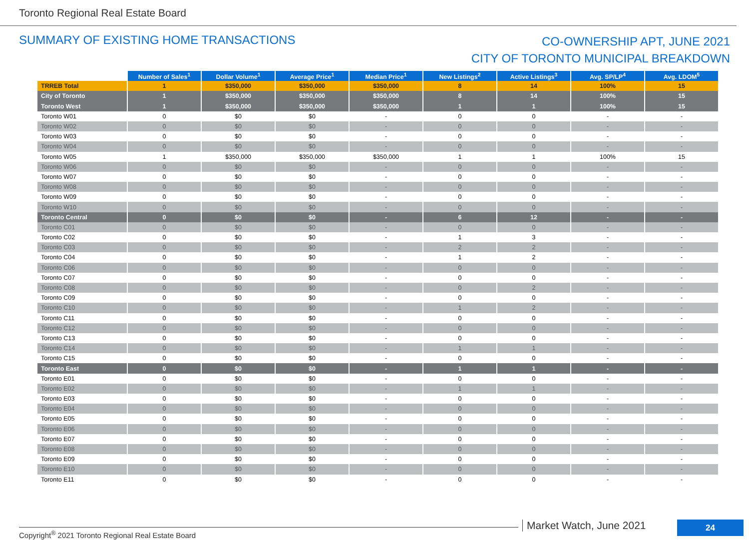Toronto Regional Real Estate Board
SUMMARY OF EXISTING HOME TRANSACTIONS
CO-OWNERSHIP APT, JUNE 2021
CITY OF TORONTO MUNICIPAL BREAKDOWN
| | Number of Sales<sup>1</sup> | Dollar Volume<sup>1</sup> | Average Price<sup>1</sup> | Median Price<sup>1</sup> | New Listings<sup>2</sup> | Active Listings<sup>3</sup> | Avg. SP/LP<sup>4</sup> | Avg. LDOM<sup>5</sup> |
| TRREB Total | 1 | $350,000 | $350,000 | $350,000 | 8 | 14 | 100% | 15 |
| City of Toronto | 1 | $350,000 | $350,000 | $350,000 | 8 | 14 | 100% | 15 |
| Toronto West | 1 | $350,000 | $350,000 | $350,000 | 1 | 1 | 100% | 15 |
| Toronto W01 | 0 | $0 | $0 | - | 0 | 0 | - | - |
| Toronto W02 | 0 | $0 | $0 | - | 0 | 0 | - | - |
| Toronto W03 | 0 | $0 | $0 | - | 0 | 0 | - | - |
| Toronto W04 | 0 | $0 | $0 | - | 0 | 0 | - | - |
| Toronto W05 | 1 | $350,000 | $350,000 | $350,000 | 1 | 1 | 100% | 15 |
| Toronto W06 | 0 | $0 | $0 | - | 0 | 0 | - | - |
| Toronto W07 | 0 | $0 | $0 | - | 0 | 0 | - | - |
| Toronto W08 | 0 | $0 | $0 | - | 0 | 0 | - | - |
| Toronto W09 | 0 | $0 | $0 | - | 0 | 0 | - | - |
| Toronto W10 | 0 | $0 | $0 | - | 0 | 0 | - | - |
| Toronto Central | 0 | $0 | $0 | - | 6 | 12 | - | - |
| Toronto C01 | 0 | $0 | $0 | - | 0 | 0 | - | - |
| Toronto C02 | 0 | $0 | $0 | - | 1 | 3 | - | - |
| Toronto C03 | 0 | $0 | $0 | - | 2 | 2 | - | - |
| Toronto C04 | 0 | $0 | $0 | - | 1 | 2 | - | - |
| Toronto C06 | 0 | $0 | $0 | - | 0 | 0 | - | - |
| Toronto C07 | 0 | $0 | $0 | - | 0 | 0 | - | - |
| Toronto C08 | 0 | $0 | $0 | - | 0 | 2 | - | - |
| Toronto C09 | 0 | $0 | $0 | - | 0 | 0 | - | - |
| Toronto C10 | 0 | $0 | $0 | - | 1 | 2 | - | - |
| Toronto C11 | 0 | $0 | $0 | - | 0 | 0 | - | - |
| Toronto C12 | 0 | $0 | $0 | - | 0 | 0 | - | - |
| Toronto C13 | 0 | $0 | $0 | - | 0 | 0 | - | - |
| Toronto C14 | 0 | $0 | $0 | - | 1 | 1 | - | - |
| Toronto C15 | 0 | $0 | $0 | - | 0 | 0 | - | - |
| Toronto East | 0 | $0 | $0 | - | 1 | 1 | - | - |
| Toronto E01 | 0 | $0 | $0 | - | 0 | 0 | - | - |
| Toronto E02 | 0 | $0 | $0 | - | 1 | 1 | - | - |
| Toronto E03 | 0 | $0 | $0 | - | 0 | 0 | - | - |
| Toronto E04 | 0 | $0 | $0 | - | 0 | 0 | - | - |
| Toronto E05 | 0 | $0 | $0 | - | 0 | 0 | - | - |
| Toronto E06 | 0 | $0 | $0 | - | 0 | 0 | - | - |
| Toronto E07 | 0 | $0 | $0 | - | 0 | 0 | - | - |
| Toronto E08 | 0 | $0 | $0 | - | 0 | 0 | - | - |
| Toronto E09 | 0 | $0 | $0 | - | 0 | 0 | - | - |
| Toronto E10 | 0 | $0 | $0 | - | 0 | 0 | - | - |
| Toronto E11 | 0 | $0 | $0 | - | 0 | 0 | - | - |
Copyright<sup>®</sup> 2021 Toronto Regional Real Estate Board
Market Watch, June 2021 24